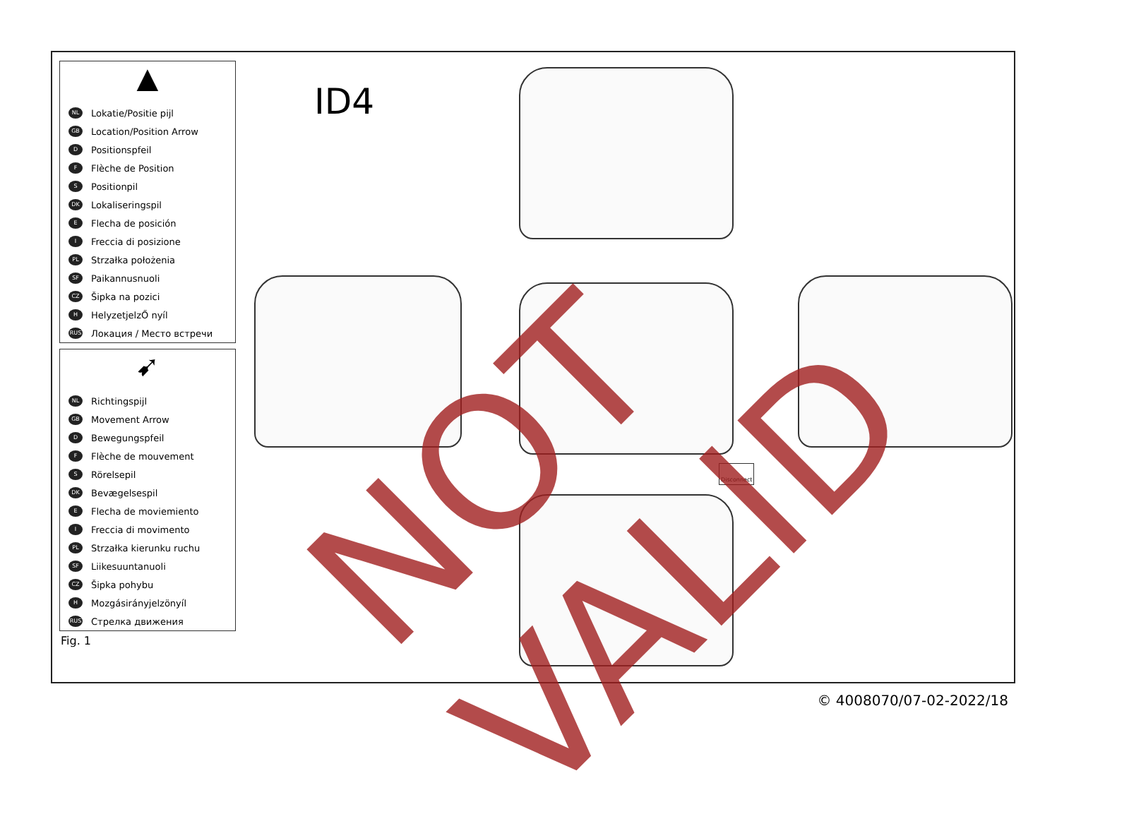▲
NL Lokatie/Positie pijl
GB Location/Position Arrow
D Positionspfeil
F Flèche de Position
S Positionpil
DK Lokaliseringspil
E Flecha de posición
I Freccia di posizione
PL Strzałka położenia
SF Paikannusnuoli
CZ Šipka na pozici
H HelyzetjelzŐ nyíl
RUS Локация / Место встречи
➹
NL Richtingspijl
GB Movement Arrow
D Bewegungspfeil
F Flèche de mouvement
S Rörelsepil
DK Bevægelsespil
E Flecha de moviemiento
I Freccia di movimento
PL Strzałka kierunku ruchu
SF Liikesuuntanuoli
CZ Šipka pohybu
H Mozgásirányjelzönyíl
RUS Стрелка движения
ID4
Disconnect
Fig. 1
© 4008070/07-02-2022/18 NOT VALID